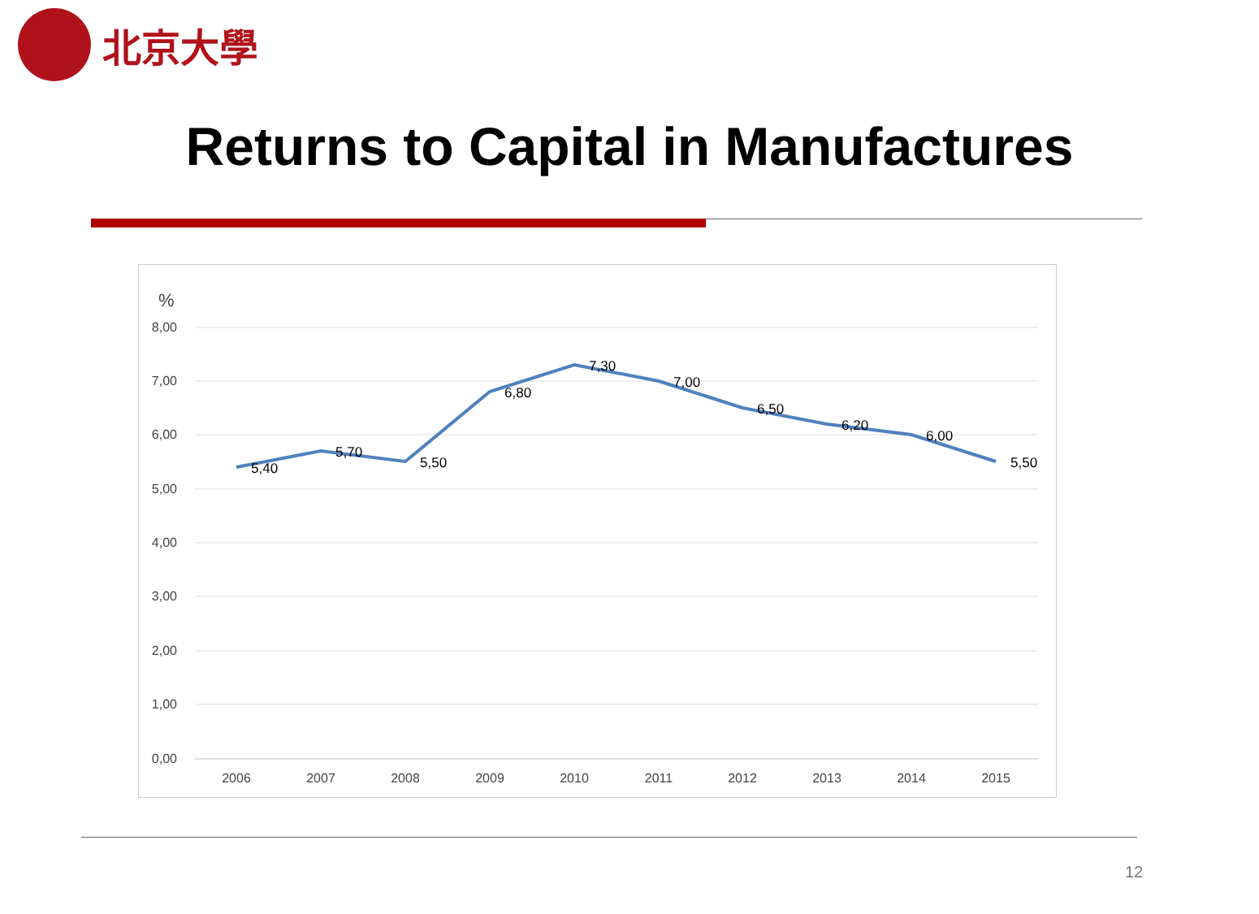北京大學
Returns to Capital in Manufactures
%
8,00
7,00
6,00
5,00
4,00
3,00
2,00
1,00
0,00
2006
2007
2008
2009
2010
2011
2012
2013
2014
2015
5,40
5,70
5,50
6,80
7,30
7,00
6,50
6,20
6,00
5,50
12